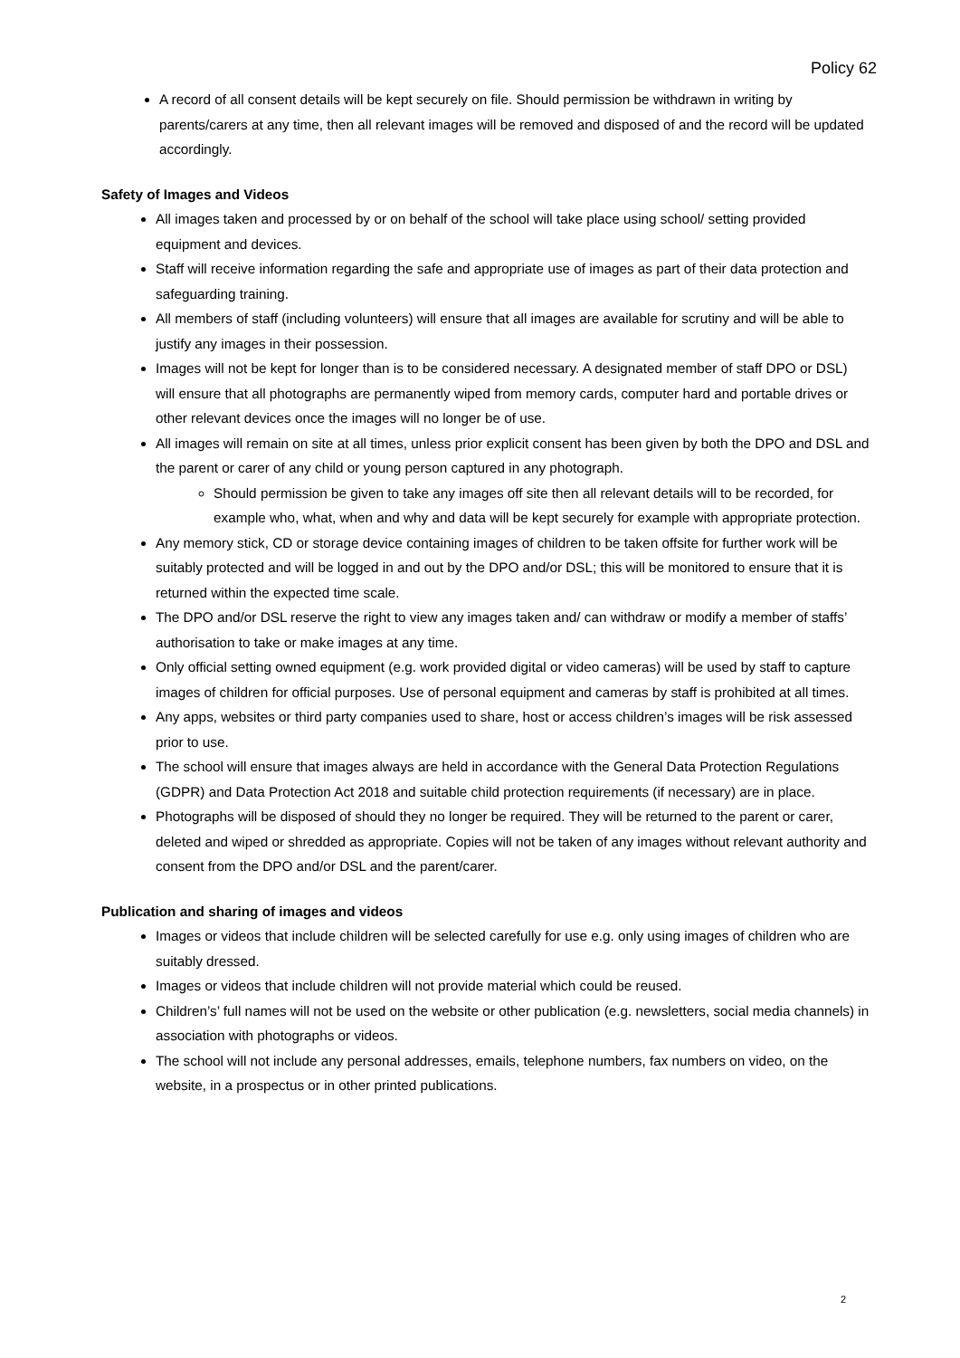Policy 62
A record of all consent details will be kept securely on file. Should permission be withdrawn in writing by parents/carers at any time, then all relevant images will be removed and disposed of and the record will be updated accordingly.
Safety of Images and Videos
All images taken and processed by or on behalf of the school will take place using school/ setting provided equipment and devices.
Staff will receive information regarding the safe and appropriate use of images as part of their data protection and safeguarding training.
All members of staff (including volunteers) will ensure that all images are available for scrutiny and will be able to justify any images in their possession.
Images will not be kept for longer than is to be considered necessary. A designated member of staff DPO or DSL) will ensure that all photographs are permanently wiped from memory cards, computer hard and portable drives or other relevant devices once the images will no longer be of use.
All images will remain on site at all times, unless prior explicit consent has been given by both the DPO and DSL and the parent or carer of any child or young person captured in any photograph.
Should permission be given to take any images off site then all relevant details will to be recorded, for example who, what, when and why and data will be kept securely for example with appropriate protection.
Any memory stick, CD or storage device containing images of children to be taken offsite for further work will be suitably protected and will be logged in and out by the DPO and/or DSL; this will be monitored to ensure that it is returned within the expected time scale.
The DPO and/or DSL reserve the right to view any images taken and/ can withdraw or modify a member of staffs’ authorisation to take or make images at any time.
Only official setting owned equipment (e.g. work provided digital or video cameras) will be used by staff to capture images of children for official purposes. Use of personal equipment and cameras by staff is prohibited at all times.
Any apps, websites or third party companies used to share, host or access children’s images will be risk assessed prior to use.
The school will ensure that images always are held in accordance with the General Data Protection Regulations (GDPR) and Data Protection Act 2018 and suitable child protection requirements (if necessary) are in place.
Photographs will be disposed of should they no longer be required. They will be returned to the parent or carer, deleted and wiped or shredded as appropriate. Copies will not be taken of any images without relevant authority and consent from the DPO and/or DSL and the parent/carer.
Publication and sharing of images and videos
Images or videos that include children will be selected carefully for use e.g. only using images of children who are suitably dressed.
Images or videos that include children will not provide material which could be reused.
Children’s’ full names will not be used on the website or other publication (e.g. newsletters, social media channels) in association with photographs or videos.
The school will not include any personal addresses, emails, telephone numbers, fax numbers on video, on the website, in a prospectus or in other printed publications.
2